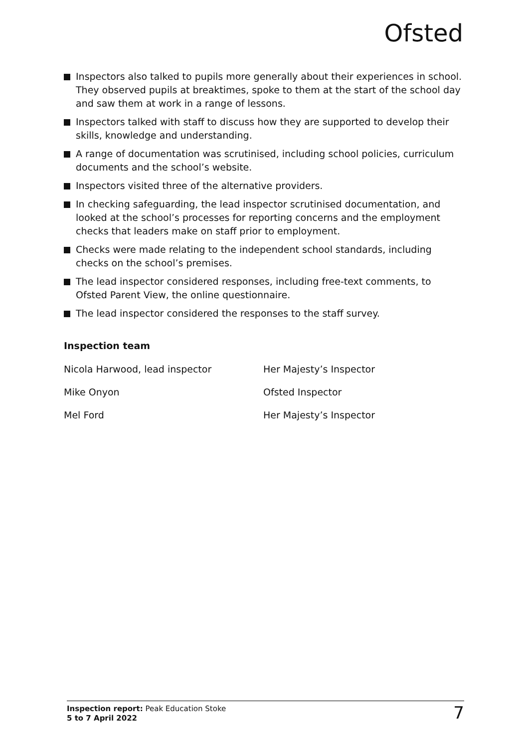Ofsted
Inspectors also talked to pupils more generally about their experiences in school. They observed pupils at breaktimes, spoke to them at the start of the school day and saw them at work in a range of lessons.
Inspectors talked with staff to discuss how they are supported to develop their skills, knowledge and understanding.
A range of documentation was scrutinised, including school policies, curriculum documents and the school’s website.
Inspectors visited three of the alternative providers.
In checking safeguarding, the lead inspector scrutinised documentation, and looked at the school’s processes for reporting concerns and the employment checks that leaders make on staff prior to employment.
Checks were made relating to the independent school standards, including checks on the school’s premises.
The lead inspector considered responses, including free-text comments, to Ofsted Parent View, the online questionnaire.
The lead inspector considered the responses to the staff survey.
Inspection team
| Nicola Harwood, lead inspector | Her Majesty’s Inspector |
| Mike Onyon | Ofsted Inspector |
| Mel Ford | Her Majesty’s Inspector |
Inspection report: Peak Education Stoke
5 to 7 April 2022
7